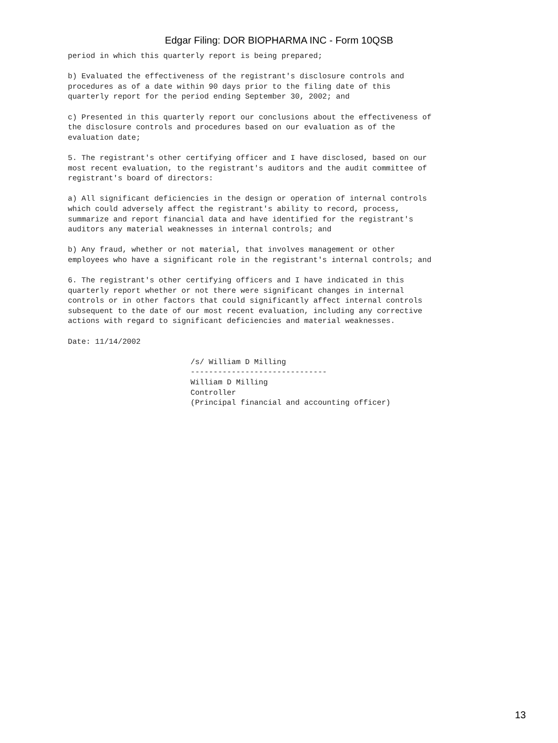Edgar Filing: DOR BIOPHARMA INC - Form 10QSB
period in which this quarterly report is being prepared;

b) Evaluated the effectiveness of the registrant's disclosure controls and
procedures as of a date within 90 days prior to the filing date of this
quarterly report for the period ending September 30, 2002; and

c) Presented in this quarterly report our conclusions about the effectiveness of
the disclosure controls and procedures based on our evaluation as of the
evaluation date;

5. The registrant's other certifying officer and I have disclosed, based on our
most recent evaluation, to the registrant's auditors and the audit committee of
registrant's board of directors:

a) All significant deficiencies in the design or operation of internal controls
which could adversely affect the registrant's ability to record, process,
summarize and report financial data and have identified for the registrant's
auditors any material weaknesses in internal controls; and

b) Any fraud, whether or not material, that involves management or other
employees who have a significant role in the registrant's internal controls; and

6. The registrant's other certifying officers and I have indicated in this
quarterly report whether or not there were significant changes in internal
controls or in other factors that could significantly affect internal controls
subsequent to the date of our most recent evaluation, including any corrective
actions with regard to significant deficiencies and material weaknesses.

Date: 11/14/2002

                           /s/ William D Milling
                           ------------------------------
                           William D Milling
                           Controller
                           (Principal financial and accounting officer)
13